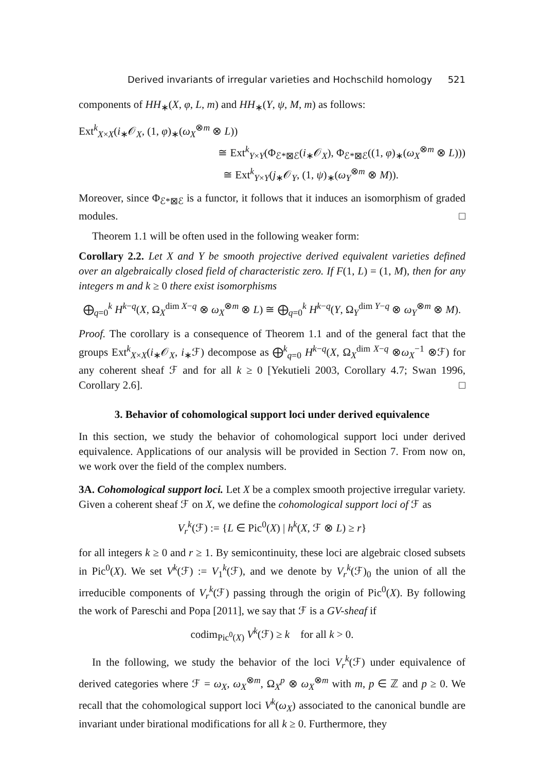Derived invariants of irregular varieties and Hochschild homology 521
components of HH<sub>∗</sub>(X, φ, L, m) and HH<sub>∗</sub>(Y, ψ, M, m) as follows:
Ext<sup>k</sup><sub>X×X</sub>(i<sub>∗</sub>𝒪<sub>X</sub>, (1, φ)<sub>∗</sub>(ω<sub>X</sub><sup>⊗m</sup> ⊗ L))
≅ Ext<sup>k</sup><sub>Y×Y</sub>(Φ<sub>ℰ*⊠ℰ</sub>(i<sub>∗</sub>𝒪<sub>X</sub>), Φ<sub>ℰ*⊠ℰ</sub>((1, φ)<sub>∗</sub>(ω<sub>X</sub><sup>⊗m</sup> ⊗ L)))
≅ Ext<sup>k</sup><sub>Y×Y</sub>(j<sub>∗</sub>𝒪<sub>Y</sub>, (1, ψ)<sub>∗</sub>(ω<sub>Y</sub><sup>⊗m</sup> ⊗ M)).
Moreover, since Φ<sub>ℰ*⊠ℰ</sub> is a functor, it follows that it induces an isomorphism of graded modules. □
Theorem 1.1 will be often used in the following weaker form:
Corollary 2.2. Let X and Y be smooth projective derived equivalent varieties defined over an algebraically closed field of characteristic zero. If F(1, L) = (1, M), then for any integers m and k ≥ 0 there exist isomorphisms
⨁<sub>q=0</sub><sup>k</sup> H<sup>k−q</sup>(X, Ω<sub>X</sub><sup>dim X−q</sup> ⊗ ω<sub>X</sub><sup>⊗m</sup> ⊗ L) ≅ ⨁<sub>q=0</sub><sup>k</sup> H<sup>k−q</sup>(Y, Ω<sub>Y</sub><sup>dim Y−q</sup> ⊗ ω<sub>Y</sub><sup>⊗m</sup> ⊗ M).
Proof. The corollary is a consequence of Theorem 1.1 and of the general fact that the groups Ext<sup>k</sup><sub>X×X</sub>(i<sub>∗</sub>𝒪<sub>X</sub>, i<sub>∗</sub>ℱ) decompose as ⨁<sup>k</sup><sub>q=0</sub> H<sup>k−q</sup>(X, Ω<sub>X</sub><sup>dim X−q</sup> ⊗ω<sub>X</sub><sup>−1</sup> ⊗ℱ) for any coherent sheaf ℱ and for all k ≥ 0 [Yekutieli 2003, Corollary 4.7; Swan 1996, Corollary 2.6]. □
3. Behavior of cohomological support loci under derived equivalence
In this section, we study the behavior of cohomological support loci under derived equivalence. Applications of our analysis will be provided in Section 7. From now on, we work over the field of the complex numbers.
3A. Cohomological support loci. Let X be a complex smooth projective irregular variety. Given a coherent sheaf ℱ on X, we define the cohomological support loci of ℱ as
V<sub>r</sub><sup>k</sup>(ℱ) := {L ∈ Pic<sup>0</sup>(X) | h<sup>k</sup>(X, ℱ ⊗ L) ≥ r}
for all integers k ≥ 0 and r ≥ 1. By semicontinuity, these loci are algebraic closed subsets in Pic<sup>0</sup>(X). We set V<sup>k</sup>(ℱ) := V<sub>1</sub><sup>k</sup>(ℱ), and we denote by V<sub>r</sub><sup>k</sup>(ℱ)<sub>0</sub> the union of all the irreducible components of V<sub>r</sub><sup>k</sup>(ℱ) passing through the origin of Pic<sup>0</sup>(X). By following the work of Pareschi and Popa [2011], we say that ℱ is a GV-sheaf if
codim<sub>Pic<sup>0</sup>(X)</sub> V<sup>k</sup>(ℱ) ≥ k for all k > 0.
In the following, we study the behavior of the loci V<sub>r</sub><sup>k</sup>(ℱ) under equivalence of derived categories where ℱ = ω<sub>X</sub>, ω<sub>X</sub><sup>⊗m</sup>, Ω<sub>X</sub><sup>p</sup> ⊗ ω<sub>X</sub><sup>⊗m</sup> with m, p ∈ ℤ and p ≥ 0. We recall that the cohomological support loci V<sup>k</sup>(ω<sub>X</sub>) associated to the canonical bundle are invariant under birational modifications for all k ≥ 0. Furthermore, they